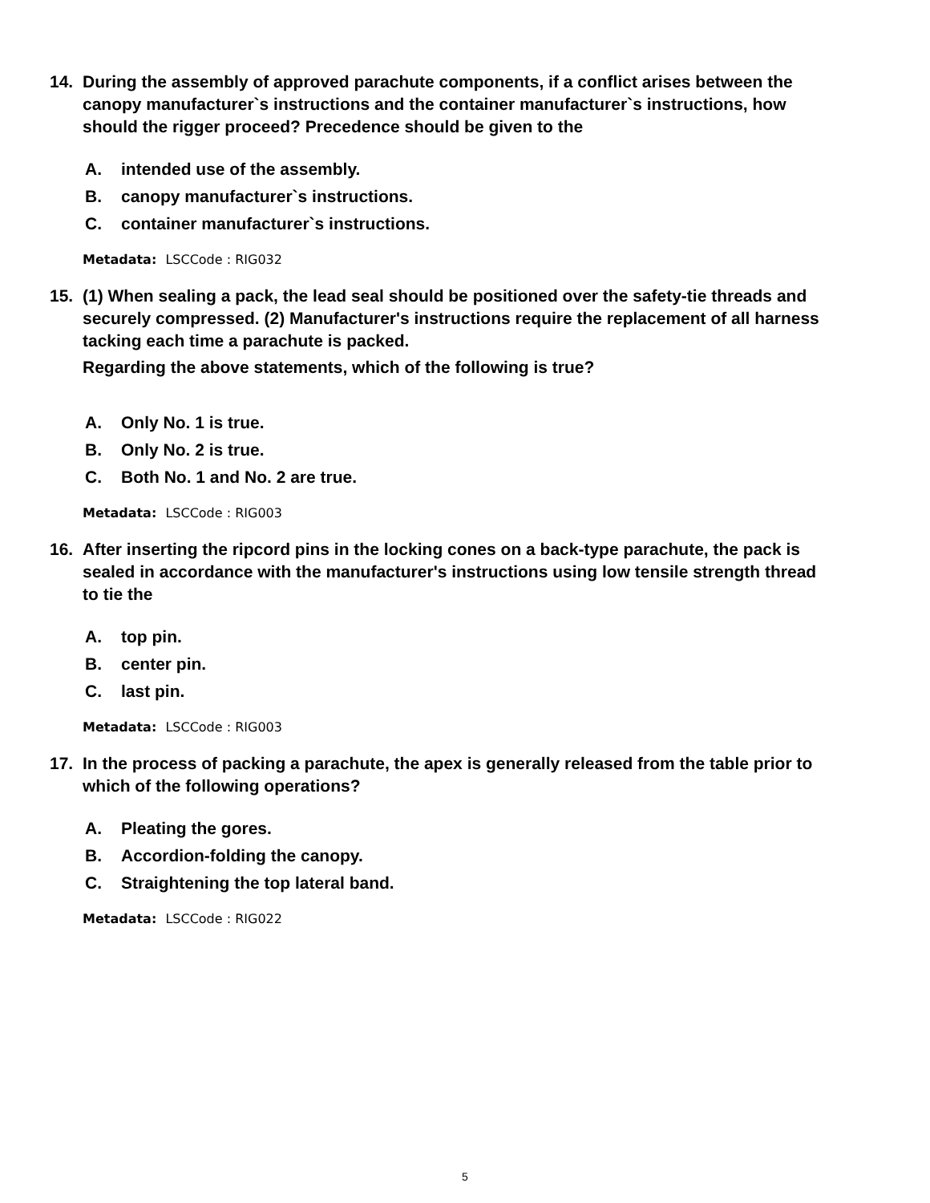14. During the assembly of approved parachute components, if a conflict arises between the canopy manufacturer`s instructions and the container manufacturer`s instructions, how should the rigger proceed? Precedence should be given to the
A. intended use of the assembly.
B. canopy manufacturer`s instructions.
C. container manufacturer`s instructions.
Metadata: LSCCode : RIG032
15. (1) When sealing a pack, the lead seal should be positioned over the safety-tie threads and securely compressed. (2) Manufacturer's instructions require the replacement of all harness tacking each time a parachute is packed.
Regarding the above statements, which of the following is true?
A. Only No. 1 is true.
B. Only No. 2 is true.
C. Both No. 1 and No. 2 are true.
Metadata: LSCCode : RIG003
16. After inserting the ripcord pins in the locking cones on a back-type parachute, the pack is sealed in accordance with the manufacturer's instructions using low tensile strength thread to tie the
A. top pin.
B. center pin.
C. last pin.
Metadata: LSCCode : RIG003
17. In the process of packing a parachute, the apex is generally released from the table prior to which of the following operations?
A. Pleating the gores.
B. Accordion-folding the canopy.
C. Straightening the top lateral band.
Metadata: LSCCode : RIG022
5